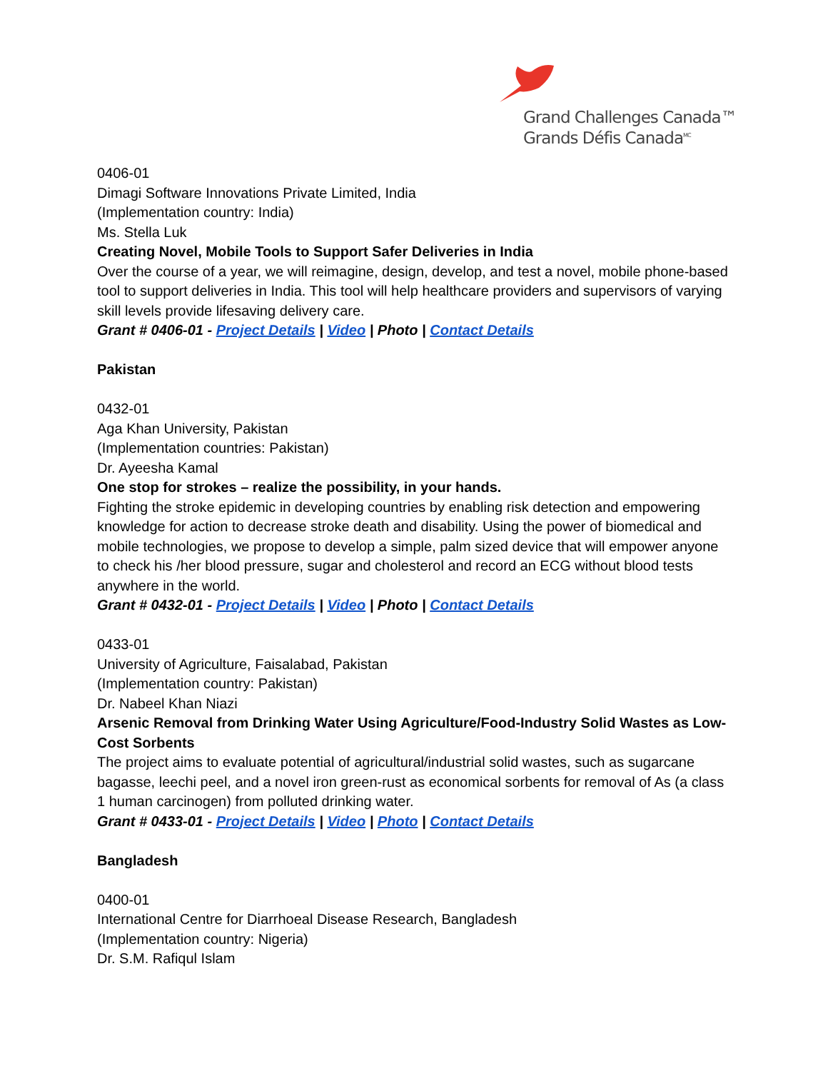Grand Challenges Canada™
Grands Défis Canada<sup>MC</sup>
0406-01
Dimagi Software Innovations Private Limited, India
(Implementation country: India)
Ms. Stella Luk
Creating Novel, Mobile Tools to Support Safer Deliveries in India
Over the course of a year, we will reimagine, design, develop, and test a novel, mobile phone-based tool to support deliveries in India. This tool will help healthcare providers and supervisors of varying skill levels provide lifesaving delivery care.
Grant # 0406-01 - Project Details | Video | Photo | Contact Details
Pakistan
0432-01
Aga Khan University, Pakistan
(Implementation countries: Pakistan)
Dr. Ayeesha Kamal
One stop for strokes – realize the possibility, in your hands.
Fighting the stroke epidemic in developing countries by enabling risk detection and empowering knowledge for action to decrease stroke death and disability. Using the power of biomedical and mobile technologies, we propose to develop a simple, palm sized device that will empower anyone to check his /her blood pressure, sugar and cholesterol and record an ECG without blood tests anywhere in the world.
Grant # 0432-01 - Project Details | Video | Photo | Contact Details
0433-01
University of Agriculture, Faisalabad, Pakistan
(Implementation country: Pakistan)
Dr. Nabeel Khan Niazi
Arsenic Removal from Drinking Water Using Agriculture/Food-Industry Solid Wastes as Low-Cost Sorbents
The project aims to evaluate potential of agricultural/industrial solid wastes, such as sugarcane bagasse, leechi peel, and a novel iron green-rust as economical sorbents for removal of As (a class 1 human carcinogen) from polluted drinking water.
Grant # 0433-01 - Project Details | Video | Photo | Contact Details
Bangladesh
0400-01
International Centre for Diarrhoeal Disease Research, Bangladesh
(Implementation country: Nigeria)
Dr. S.M. Rafiqul Islam